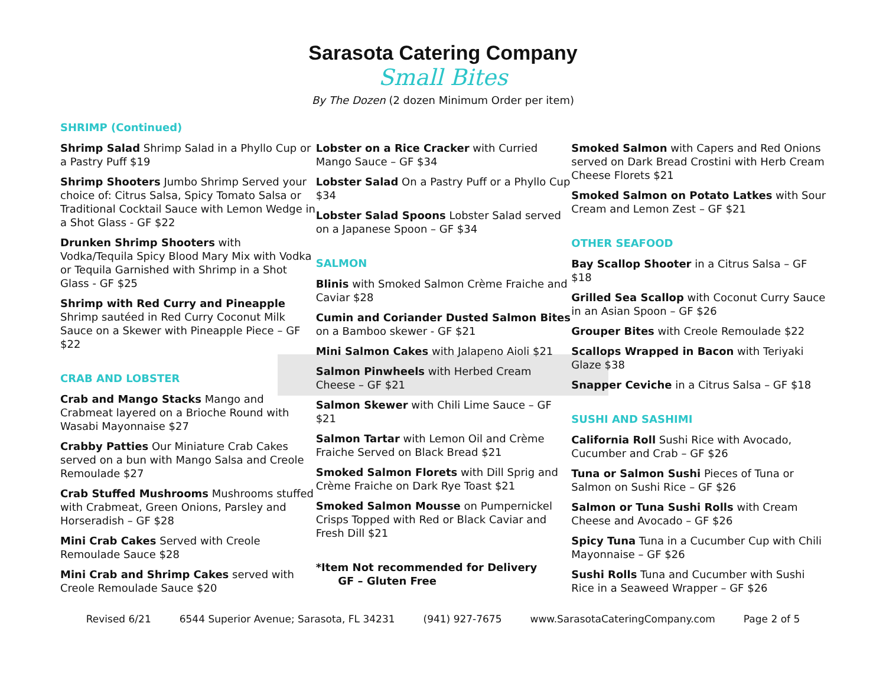Sarasota Catering Company
Small Bites
By The Dozen (2 dozen Minimum Order per item)
SHRIMP (Continued)
Shrimp Salad Shrimp Salad in a Phyllo Cup or a Pastry Puff $19
Shrimp Shooters Jumbo Shrimp Served your choice of: Citrus Salsa, Spicy Tomato Salsa or Traditional Cocktail Sauce with Lemon Wedge in a Shot Glass - GF $22
Drunken Shrimp Shooters with Vodka/Tequila Spicy Blood Mary Mix with Vodka or Tequila Garnished with Shrimp in a Shot Glass - GF $25
Shrimp with Red Curry and Pineapple Shrimp sautéed in Red Curry Coconut Milk Sauce on a Skewer with Pineapple Piece – GF $22
CRAB AND LOBSTER
Crab and Mango Stacks Mango and Crabmeat layered on a Brioche Round with Wasabi Mayonnaise $27
Crabby Patties Our Miniature Crab Cakes served on a bun with Mango Salsa and Creole Remoulade $27
Crab Stuffed Mushrooms Mushrooms stuffed with Crabmeat, Green Onions, Parsley and Horseradish – GF $28
Mini Crab Cakes Served with Creole Remoulade Sauce $28
Mini Crab and Shrimp Cakes served with Creole Remoulade Sauce $20
Lobster on a Rice Cracker with Curried Mango Sauce – GF $34
Lobster Salad On a Pastry Puff or a Phyllo Cup $34
Lobster Salad Spoons Lobster Salad served on a Japanese Spoon – GF $34
SALMON
Blinis with Smoked Salmon Crème Fraiche and Caviar $28
Cumin and Coriander Dusted Salmon Bites on a Bamboo skewer - GF $21
Mini Salmon Cakes with Jalapeno Aioli $21
Salmon Pinwheels with Herbed Cream Cheese – GF $21
Salmon Skewer with Chili Lime Sauce – GF $21
Salmon Tartar with Lemon Oil and Crème Fraiche Served on Black Bread $21
Smoked Salmon Florets with Dill Sprig and Crème Fraiche on Dark Rye Toast $21
Smoked Salmon Mousse on Pumpernickel Crisps Topped with Red or Black Caviar and Fresh Dill $21
*Item Not recommended for Delivery
GF – Gluten Free
Smoked Salmon with Capers and Red Onions served on Dark Bread Crostini with Herb Cream Cheese Florets $21
Smoked Salmon on Potato Latkes with Sour Cream and Lemon Zest – GF $21
OTHER SEAFOOD
Bay Scallop Shooter in a Citrus Salsa – GF $18
Grilled Sea Scallop with Coconut Curry Sauce in an Asian Spoon – GF $26
Grouper Bites with Creole Remoulade $22
Scallops Wrapped in Bacon with Teriyaki Glaze $38
Snapper Ceviche in a Citrus Salsa – GF $18
SUSHI AND SASHIMI
California Roll Sushi Rice with Avocado, Cucumber and Crab – GF $26
Tuna or Salmon Sushi Pieces of Tuna or Salmon on Sushi Rice – GF $26
Salmon or Tuna Sushi Rolls with Cream Cheese and Avocado – GF $26
Spicy Tuna Tuna in a Cucumber Cup with Chili Mayonnaise – GF $26
Sushi Rolls Tuna and Cucumber with Sushi Rice in a Seaweed Wrapper – GF $26
Revised 6/21 6544 Superior Avenue; Sarasota, FL 34231 (941) 927-7675 www.SarasotaCateringCompany.com Page 2 of 5